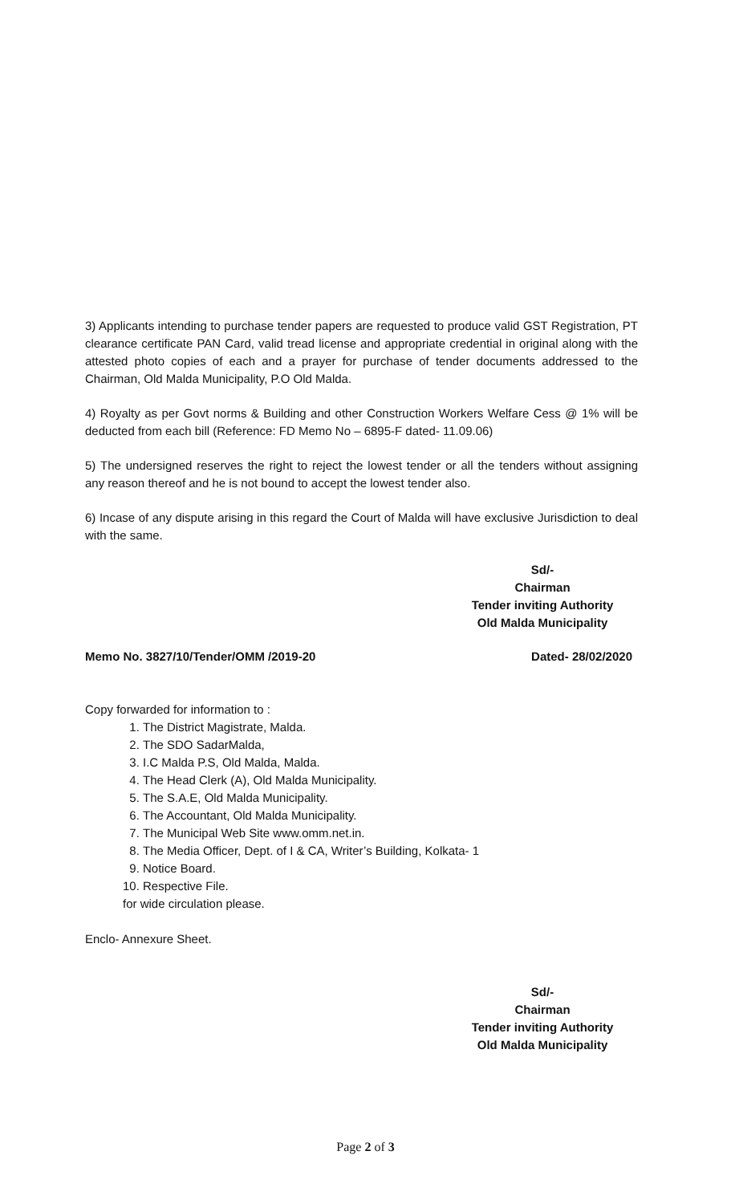3) Applicants intending to purchase tender papers are requested to produce valid GST Registration, PT clearance certificate PAN Card, valid tread license and appropriate credential in original along with the attested photo copies of each and a prayer for purchase of tender documents addressed to the Chairman, Old Malda Municipality, P.O Old Malda.
4) Royalty as per Govt norms & Building and other Construction Workers Welfare Cess @ 1% will be deducted from each bill (Reference: FD Memo No – 6895-F dated- 11.09.06)
5) The undersigned reserves the right to reject the lowest tender or all the tenders without assigning any reason thereof and he is not bound to accept the lowest tender also.
6) Incase of any dispute arising in this regard the Court of Malda will have exclusive Jurisdiction to deal with the same.
Sd/-
Chairman
Tender inviting Authority
Old Malda Municipality
Memo No. 3827/10/Tender/OMM /2019-20 Dated- 28/02/2020
Copy forwarded for information to :
1. The District Magistrate, Malda.
2. The SDO SadarMalda,
3. I.C Malda P.S, Old Malda, Malda.
4. The Head Clerk (A), Old Malda Municipality.
5. The S.A.E, Old Malda Municipality.
6. The Accountant, Old Malda Municipality.
7. The Municipal Web Site www.omm.net.in.
8. The Media Officer, Dept. of I & CA, Writer’s Building, Kolkata- 1
9. Notice Board.
10. Respective File.
for wide circulation please.
Enclo- Annexure Sheet.
Sd/-
Chairman
Tender inviting Authority
Old Malda Municipality
Page 2 of 3